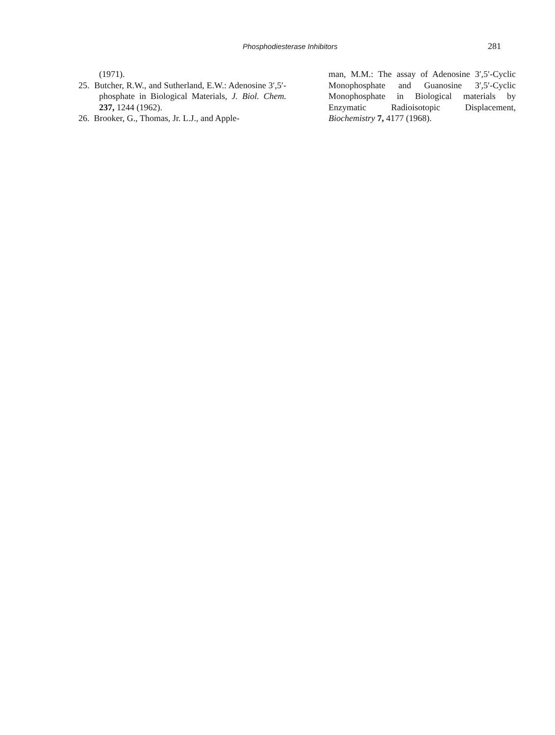Phosphodiesterase Inhibitors 281
(1971).
25. Butcher, R.W., and Sutherland, E.W.: Adenosine 3′,5′-phosphate in Biological Materials, J. Biol. Chem. 237, 1244 (1962).
26. Brooker, G., Thomas, Jr. L.J., and Apple-
man, M.M.: The assay of Adenosine 3′,5′-Cyclic Monophosphate and Guanosine 3′,5′-Cyclic Monophosphate in Biological materials by Enzymatic Radioisotopic Displacement, Biochemistry 7, 4177 (1968).